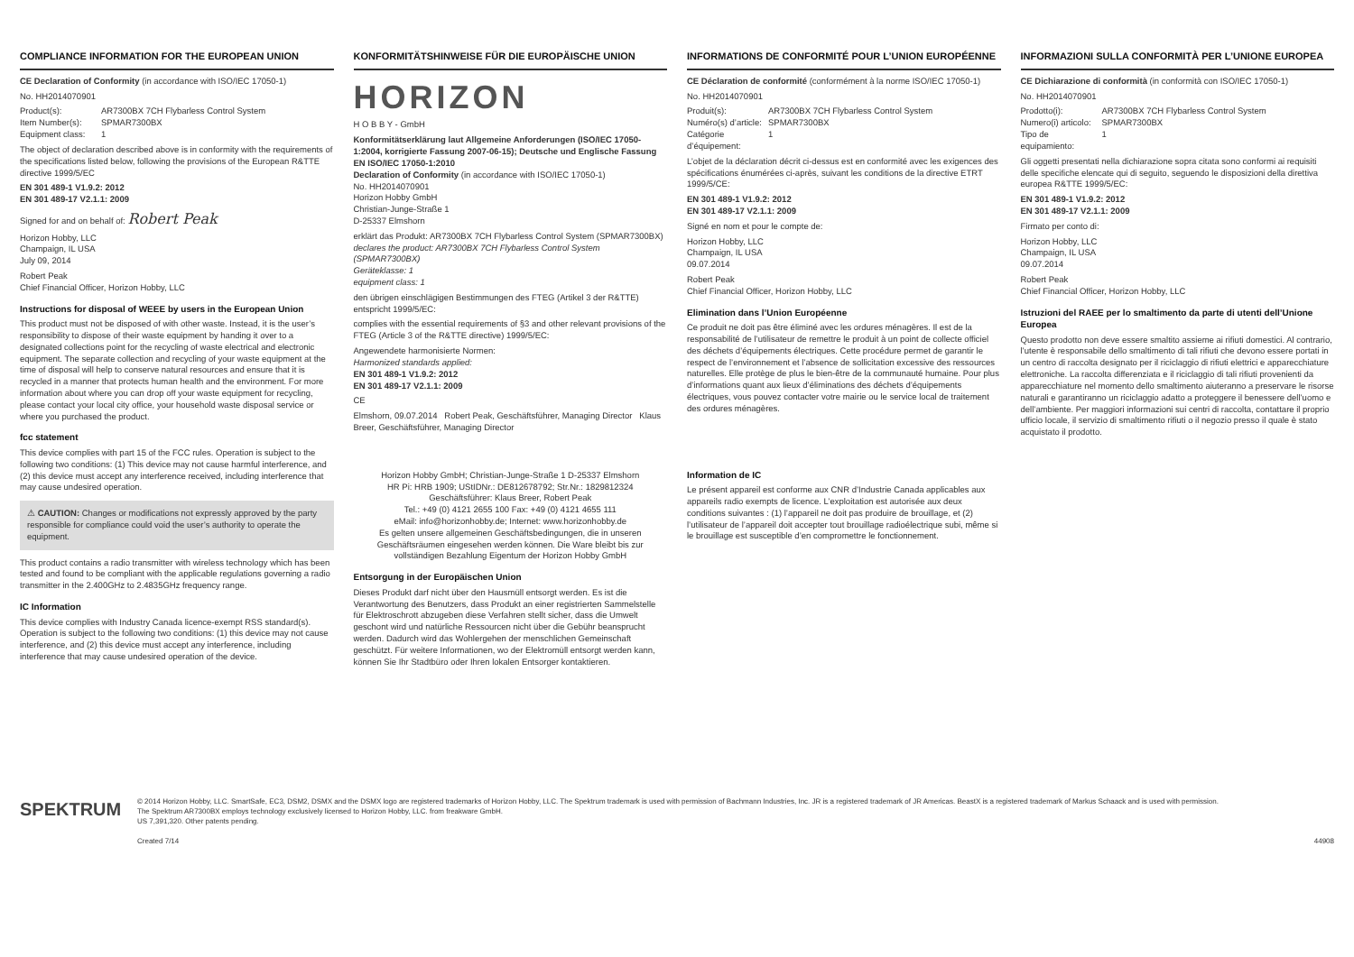COMPLIANCE INFORMATION FOR THE EUROPEAN UNION
CE Declaration of Conformity (in accordance with ISO/IEC 17050-1)
No. HH2014070901
Product(s): AR7300BX 7CH Flybarless Control System Item Number(s): SPMAR7300BX Equipment class: 1
The object of declaration described above is in conformity with the requirements of the specifications listed below, following the provisions of the European R&TTE directive 1999/5/EC
EN 301 489-1 V1.9.2: 2012
EN 301 489-17 V2.1.1: 2009
Signed for and on behalf of: Robert Peak
Horizon Hobby, LLC
Champaign, IL USA
July 09, 2014
Robert Peak
Chief Financial Officer, Horizon Hobby, LLC
Instructions for disposal of WEEE by users in the European Union
This product must not be disposed of with other waste. Instead, it is the user’s responsibility to dispose of their waste equipment by handing it over to a designated collections point for the recycling of waste electrical and electronic equipment. The separate collection and recycling of your waste equipment at the time of disposal will help to conserve natural resources and ensure that it is recycled in a manner that protects human health and the environment. For more information about where you can drop off your waste equipment for recycling, please contact your local city office, your household waste disposal service or where you purchased the product.
fcc statement
This device complies with part 15 of the FCC rules. Operation is subject to the following two conditions: (1) This device may not cause harmful interference, and (2) this device must accept any interference received, including interference that may cause undesired operation.
⚠ CAUTION: Changes or modifications not expressly approved by the party responsible for compliance could void the user’s authority to operate the equipment.
This product contains a radio transmitter with wireless technology which has been tested and found to be compliant with the applicable regulations governing a radio transmitter in the 2.400GHz to 2.4835GHz frequency range.
IC Information
This device complies with Industry Canada licence-exempt RSS standard(s). Operation is subject to the following two conditions: (1) this device may not cause interference, and (2) this device must accept any interference, including interference that may cause undesired operation of the device.
KONFORMITÄTSHINWEISE FÜR DIE EUROPÄISCHE UNION
HORIZON
H O B B Y - GmbH
Konformitätserklärung laut Allgemeine Anforderungen (ISO/IEC 17050-1:2004, korrigierte Fassung 2007-06-15); Deutsche und Englische Fassung EN ISO/IEC 17050-1:2010
Declaration of Conformity (in accordance with ISO/IEC 17050-1)
No. HH2014070901
Horizon Hobby GmbH
Christian-Junge-Straße 1
D-25337 Elmshorn
erklärt das Produkt: AR7300BX 7CH Flybarless Control System (SPMAR7300BX)
declares the product: AR7300BX 7CH Flybarless Control System (SPMAR7300BX)
Geräteklasse: 1
equipment class: 1
den übrigen einschlägigen Bestimmungen des FTEG (Artikel 3 der R&TTE) entspricht 1999/5/EC:
complies with the essential requirements of §3 and other relevant provisions of the FTEG (Article 3 of the R&TTE directive) 1999/5/EC:
Angewendete harmonisierte Normen:
Harmonized standards applied:
EN 301 489-1 V1.9.2: 2012
EN 301 489-17 V2.1.1: 2009
CE
Elmshorn, 09.07.2014 Robert Peak, Geschäftsführer, Managing Director Klaus Breer, Geschäftsführer, Managing Director
Horizon Hobby GmbH; Christian-Junge-Straße 1 D-25337 Elmshorn
HR Pi: HRB 1909; UStIDNr.: DE812678792; Str.Nr.: 1829812324
Geschäftsführer: Klaus Breer, Robert Peak
Tel.: +49 (0) 4121 2655 100 Fax: +49 (0) 4121 4655 111
eMail: info@horizonhobby.de; Internet: www.horizonhobby.de
Es gelten unsere allgemeinen Geschäftsbedingungen, die in unseren Geschäftsräumen eingesehen werden können. Die Ware bleibt bis zur vollständigen Bezahlung Eigentum der Horizon Hobby GmbH
Entsorgung in der Europäischen Union
Dieses Produkt darf nicht über den Hausmüll entsorgt werden. Es ist die Verantwortung des Benutzers, dass Produkt an einer registrierten Sammelstelle für Elektroschrott abzugeben diese Verfahren stellt sicher, dass die Umwelt geschont wird und natürliche Ressourcen nicht über die Gebühr beansprucht werden. Dadurch wird das Wohlergehen der menschlichen Gemeinschaft geschützt. Für weitere Informationen, wo der Elektromüll entsorgt werden kann, können Sie Ihr Stadtbüro oder Ihren lokalen Entsorger kontaktieren.
INFORMATIONS DE CONFORMITÉ POUR L’UNION EUROPÉENNE
CE Déclaration de conformité (conformément à la norme ISO/IEC 17050-1)
No. HH2014070901
Produit(s): AR7300BX 7CH Flybarless Control System Numéro(s) d’article: SPMAR7300BX Catégorie d’équipement: 1
L’objet de la déclaration décrit ci-dessus est en conformité avec les exigences des spécifications énumérées ci-après, suivant les conditions de la directive ETRT 1999/5/CE:
EN 301 489-1 V1.9.2: 2012
EN 301 489-17 V2.1.1: 2009
Signé en nom et pour le compte de:
Horizon Hobby, LLC
Champaign, IL USA
09.07.2014
Robert Peak
Chief Financial Officer, Horizon Hobby, LLC
Elimination dans l’Union Européenne
Ce produit ne doit pas être éliminé avec les ordures ménagères. Il est de la responsabilité de l’utilisateur de remettre le produit à un point de collecte officiel des déchets d’équipements électriques. Cette procédure permet de garantir le respect de l’environnement et l’absence de sollicitation excessive des ressources naturelles. Elle protège de plus le bien-être de la communauté humaine. Pour plus d’informations quant aux lieux d’éliminations des déchets d’équipements électriques, vous pouvez contacter votre mairie ou le service local de traitement des ordures ménagères.
Information de IC
Le présent appareil est conforme aux CNR d’Industrie Canada applicables aux appareils radio exempts de licence. L’exploitation est autorisée aux deux conditions suivantes : (1) l’appareil ne doit pas produire de brouillage, et (2) l’utilisateur de l’appareil doit accepter tout brouillage radioélectrique subi, même si le brouillage est susceptible d’en compromettre le fonctionnement.
INFORMAZIONI SULLA CONFORMITÀ PER L’UNIONE EUROPEA
CE Dichiarazione di conformità (in conformità con ISO/IEC 17050-1)
No. HH2014070901
Prodotto(i): AR7300BX 7CH Flybarless Control System Numero(i) articolo: SPMAR7300BX Tipo de equipamiento: 1
Gli oggetti presentati nella dichiarazione sopra citata sono conformi ai requisiti delle specifiche elencate qui di seguito, seguendo le disposizioni della direttiva europea R&TTE 1999/5/EC:
EN 301 489-1 V1.9.2: 2012
EN 301 489-17 V2.1.1: 2009
Firmato per conto di:
Horizon Hobby, LLC
Champaign, IL USA
09.07.2014
Robert Peak
Chief Financial Officer, Horizon Hobby, LLC
Istruzioni del RAEE per lo smaltimento da parte di utenti dell’Unione Europea
Questo prodotto non deve essere smaltito assieme ai rifiuti domestici. Al contrario, l’utente è responsabile dello smaltimento di tali rifiuti che devono essere portati in un centro di raccolta designato per il riciclaggio di rifiuti elettrici e apparecchiature elettroniche. La raccolta differenziata e il riciclaggio di tali rifiuti provenienti da apparecchiature nel momento dello smaltimento aiuteranno a preservare le risorse naturali e garantiranno un riciclaggio adatto a proteggere il benessere dell’uomo e dell’ambiente. Per maggiori informazioni sui centri di raccolta, contattare il proprio ufficio locale, il servizio di smaltimento rifiuti o il negozio presso il quale è stato acquistato il prodotto.
SPEKTRUM
© 2014 Horizon Hobby, LLC. SmartSafe, EC3, DSM2, DSMX and the DSMX logo are registered trademarks of Horizon Hobby, LLC. The Spektrum trademark is used with permission of Bachmann Industries, Inc. JR is a registered trademark of JR Americas. BeastX is a registered trademark of Markus Schaack and is used with permission.
The Spektrum AR7300BX employs technology exclusively licensed to Horizon Hobby, LLC. from freakware GmbH.
US 7,391,320. Other patents pending.
Created 7/14
44908